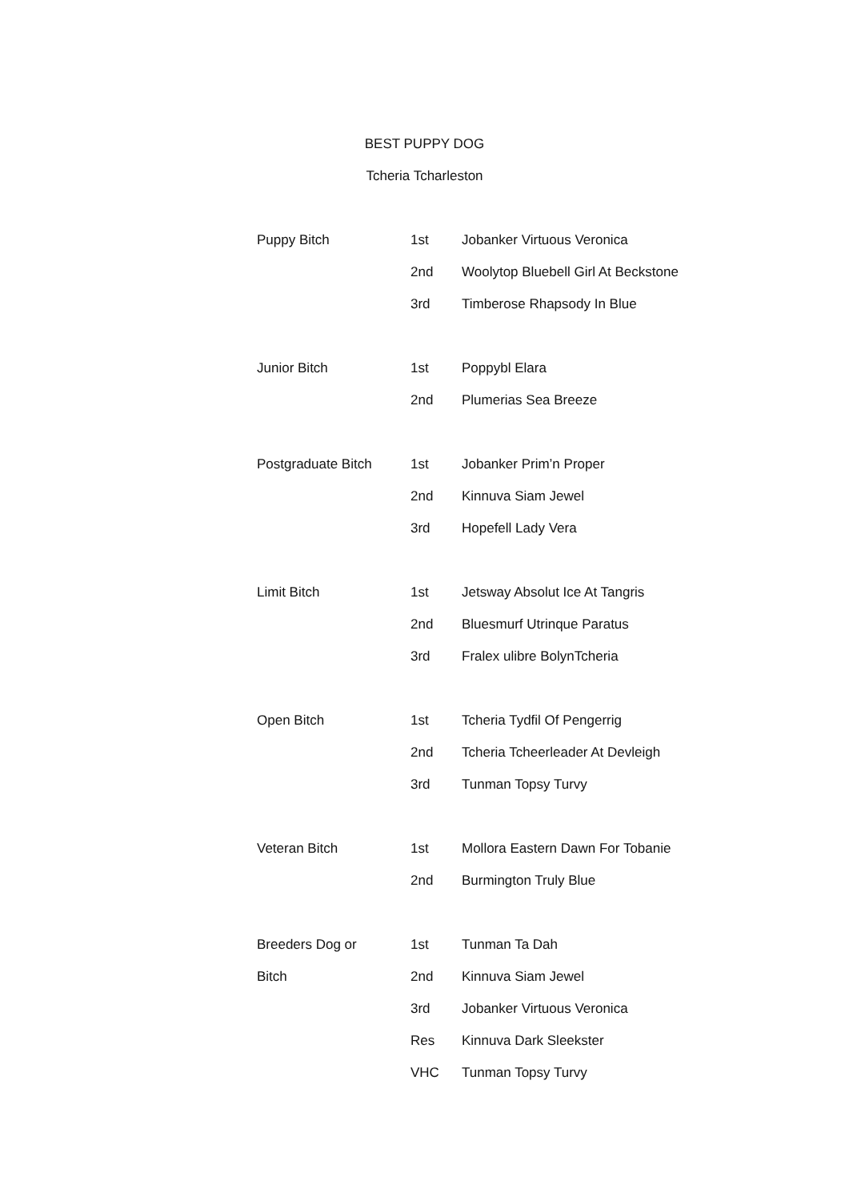BEST PUPPY DOG
Tcheria Tcharleston
| Puppy Bitch | 1st | Jobanker Virtuous Veronica |
| | 2nd | Woolytop Bluebell Girl At Beckstone |
| | 3rd | Timberose Rhapsody In Blue |
| Junior Bitch | 1st | Poppybl Elara |
| | 2nd | Plumerias Sea Breeze |
| Postgraduate Bitch | 1st | Jobanker Prim’n Proper |
| | 2nd | Kinnuva Siam Jewel |
| | 3rd | Hopefell Lady Vera |
| Limit Bitch | 1st | Jetsway Absolut Ice At Tangris |
| | 2nd | Bluesmurf Utrinque Paratus |
| | 3rd | Fralex ulibre BolynTcheria |
| Open Bitch | 1st | Tcheria Tydfil Of Pengerrig |
| | 2nd | Tcheria Tcheerleader At Devleigh |
| | 3rd | Tunman Topsy Turvy |
| Veteran Bitch | 1st | Mollora Eastern Dawn For Tobanie |
| | 2nd | Burmington Truly Blue |
| Breeders Dog or | 1st | Tunman Ta Dah |
| Bitch | 2nd | Kinnuva Siam Jewel |
| | 3rd | Jobanker Virtuous Veronica |
| | Res | Kinnuva Dark Sleekster |
| | VHC | Tunman Topsy Turvy |